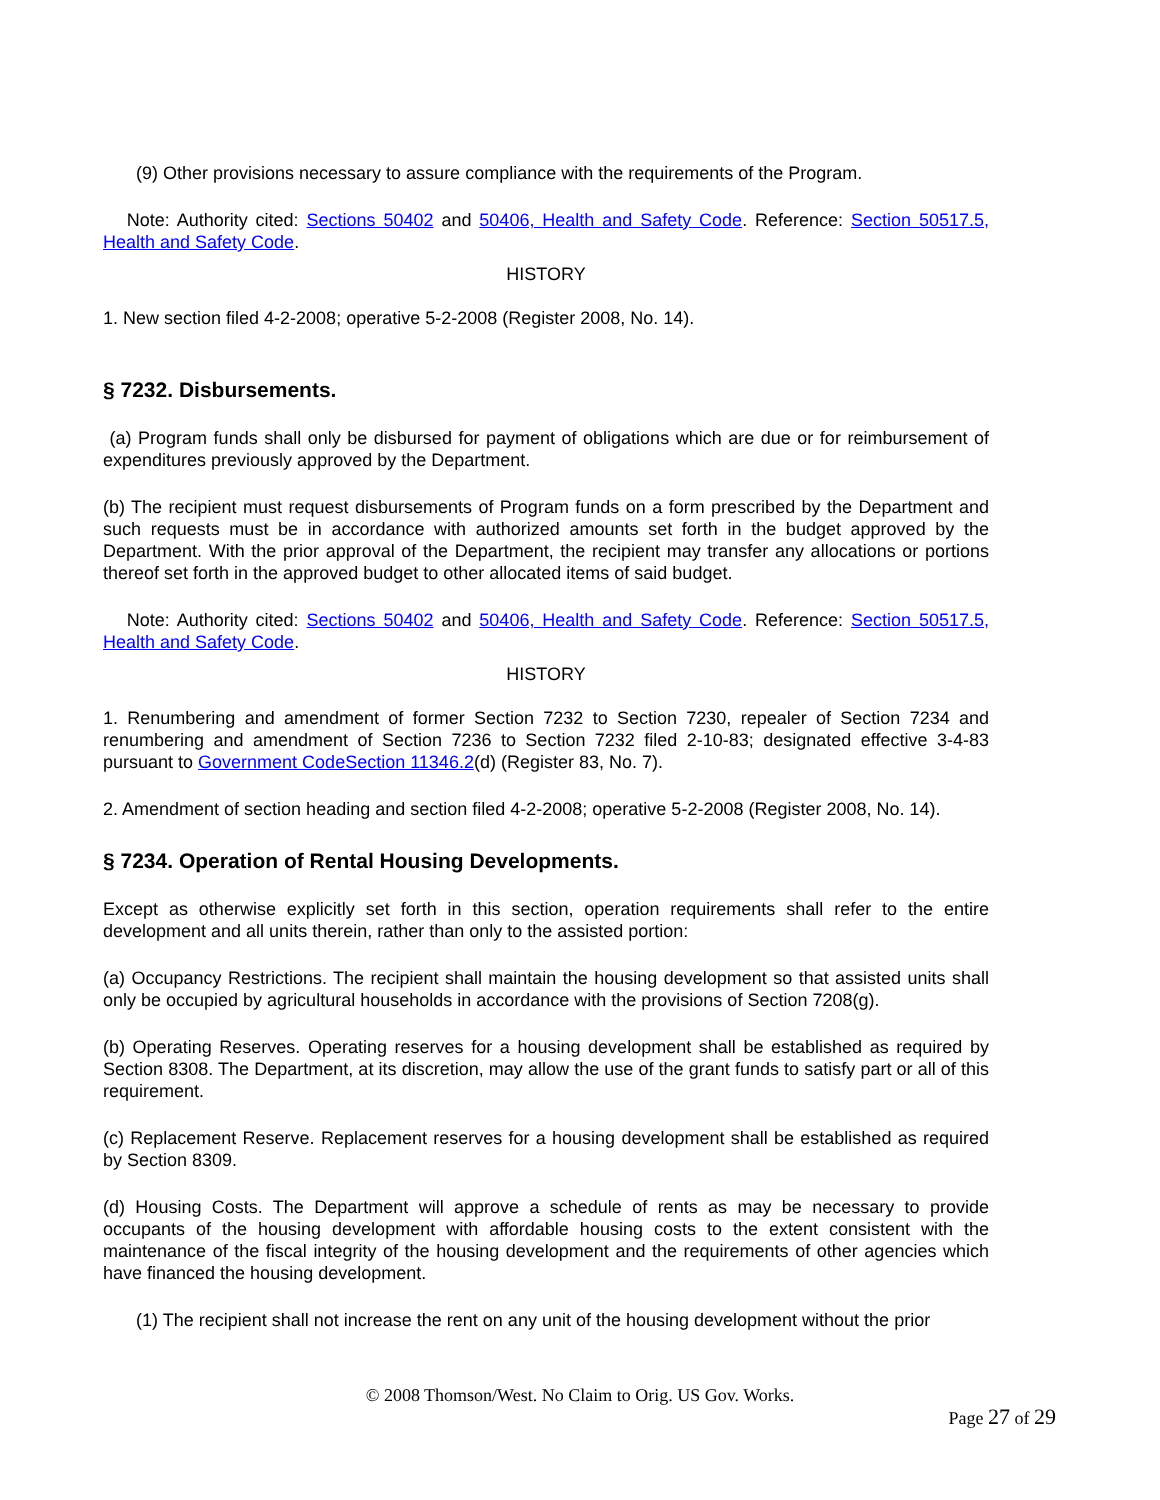(9) Other provisions necessary to assure compliance with the requirements of the Program.
Note: Authority cited: Sections 50402 and 50406, Health and Safety Code. Reference: Section 50517.5, Health and Safety Code.
HISTORY
1. New section filed 4-2-2008; operative 5-2-2008 (Register 2008, No. 14).
§ 7232. Disbursements.
(a) Program funds shall only be disbursed for payment of obligations which are due or for reimbursement of expenditures previously approved by the Department.
(b) The recipient must request disbursements of Program funds on a form prescribed by the Department and such requests must be in accordance with authorized amounts set forth in the budget approved by the Department. With the prior approval of the Department, the recipient may transfer any allocations or portions thereof set forth in the approved budget to other allocated items of said budget.
Note: Authority cited: Sections 50402 and 50406, Health and Safety Code. Reference: Section 50517.5, Health and Safety Code.
HISTORY
1. Renumbering and amendment of former Section 7232 to Section 7230, repealer of Section 7234 and renumbering and amendment of Section 7236 to Section 7232 filed 2-10-83; designated effective 3-4-83 pursuant to Government CodeSection 11346.2(d) (Register 83, No. 7).
2. Amendment of section heading and section filed 4-2-2008; operative 5-2-2008 (Register 2008, No. 14).
§ 7234. Operation of Rental Housing Developments.
Except as otherwise explicitly set forth in this section, operation requirements shall refer to the entire development and all units therein, rather than only to the assisted portion:
(a) Occupancy Restrictions. The recipient shall maintain the housing development so that assisted units shall only be occupied by agricultural households in accordance with the provisions of Section 7208(g).
(b) Operating Reserves. Operating reserves for a housing development shall be established as required by Section 8308. The Department, at its discretion, may allow the use of the grant funds to satisfy part or all of this requirement.
(c) Replacement Reserve. Replacement reserves for a housing development shall be established as required by Section 8309.
(d) Housing Costs. The Department will approve a schedule of rents as may be necessary to provide occupants of the housing development with affordable housing costs to the extent consistent with the maintenance of the fiscal integrity of the housing development and the requirements of other agencies which have financed the housing development.
(1) The recipient shall not increase the rent on any unit of the housing development without the prior
© 2008 Thomson/West. No Claim to Orig. US Gov. Works.
Page 27 of 29